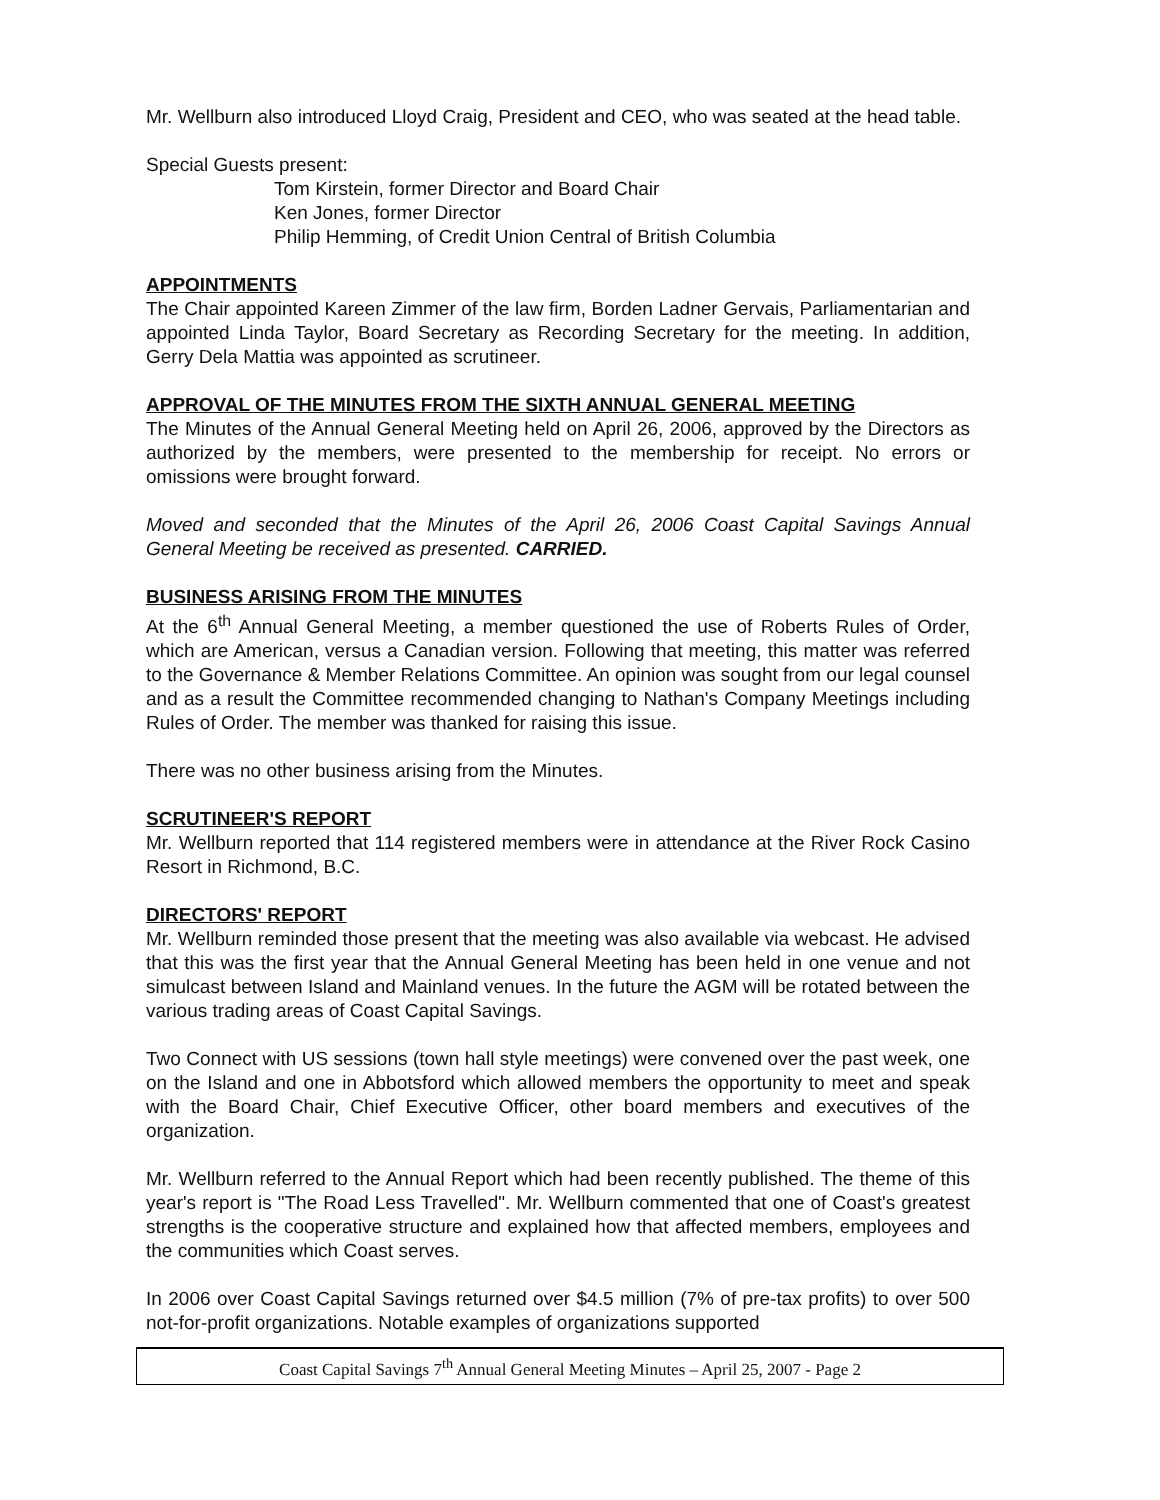Mr. Wellburn also introduced Lloyd Craig, President and CEO, who was seated at the head table.
Special Guests present:
Tom Kirstein, former Director and Board Chair
Ken Jones, former Director
Philip Hemming, of Credit Union Central of British Columbia
APPOINTMENTS
The Chair appointed Kareen Zimmer of the law firm, Borden Ladner Gervais, Parliamentarian and appointed Linda Taylor, Board Secretary as Recording Secretary for the meeting. In addition, Gerry Dela Mattia was appointed as scrutineer.
APPROVAL OF THE MINUTES FROM THE SIXTH ANNUAL GENERAL MEETING
The Minutes of the Annual General Meeting held on April 26, 2006, approved by the Directors as authorized by the members, were presented to the membership for receipt. No errors or omissions were brought forward.
Moved and seconded that the Minutes of the April 26, 2006 Coast Capital Savings Annual General Meeting be received as presented. CARRIED.
BUSINESS ARISING FROM THE MINUTES
At the 6<sup>th</sup> Annual General Meeting, a member questioned the use of Roberts Rules of Order, which are American, versus a Canadian version. Following that meeting, this matter was referred to the Governance & Member Relations Committee. An opinion was sought from our legal counsel and as a result the Committee recommended changing to Nathan's Company Meetings including Rules of Order. The member was thanked for raising this issue.
There was no other business arising from the Minutes.
SCRUTINEER'S REPORT
Mr. Wellburn reported that 114 registered members were in attendance at the River Rock Casino Resort in Richmond, B.C.
DIRECTORS' REPORT
Mr. Wellburn reminded those present that the meeting was also available via webcast. He advised that this was the first year that the Annual General Meeting has been held in one venue and not simulcast between Island and Mainland venues. In the future the AGM will be rotated between the various trading areas of Coast Capital Savings.
Two Connect with US sessions (town hall style meetings) were convened over the past week, one on the Island and one in Abbotsford which allowed members the opportunity to meet and speak with the Board Chair, Chief Executive Officer, other board members and executives of the organization.
Mr. Wellburn referred to the Annual Report which had been recently published. The theme of this year's report is "The Road Less Travelled". Mr. Wellburn commented that one of Coast's greatest strengths is the cooperative structure and explained how that affected members, employees and the communities which Coast serves.
In 2006 over Coast Capital Savings returned over $4.5 million (7% of pre-tax profits) to over 500 not-for-profit organizations. Notable examples of organizations supported
Coast Capital Savings 7<sup>th</sup> Annual General Meeting Minutes – April 25, 2007 - Page 2